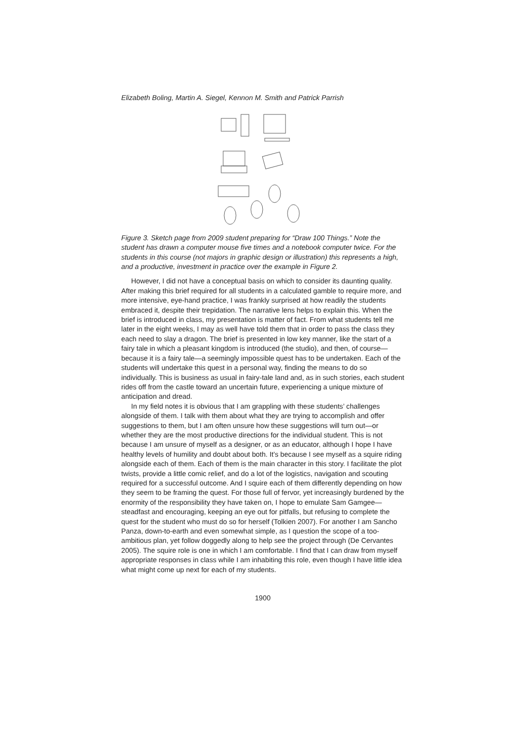Elizabeth Boling, Martin A. Siegel, Kennon M. Smith and Patrick Parrish
Figure 3. Sketch page from 2009 student preparing for “Draw 100 Things.” Note the student has drawn a computer mouse five times and a notebook computer twice. For the students in this course (not majors in graphic design or illustration) this represents a high, and a productive, investment in practice over the example in Figure 2.
However, I did not have a conceptual basis on which to consider its daunting quality. After making this brief required for all students in a calculated gamble to require more, and more intensive, eye-hand practice, I was frankly surprised at how readily the students embraced it, despite their trepidation. The narrative lens helps to explain this. When the brief is introduced in class, my presentation is matter of fact. From what students tell me later in the eight weeks, I may as well have told them that in order to pass the class they each need to slay a dragon. The brief is presented in low key manner, like the start of a fairy tale in which a pleasant kingdom is introduced (the studio), and then, of course—because it is a fairy tale—a seemingly impossible quest has to be undertaken. Each of the students will undertake this quest in a personal way, finding the means to do so individually. This is business as usual in fairy-tale land and, as in such stories, each student rides off from the castle toward an uncertain future, experiencing a unique mixture of anticipation and dread.
In my field notes it is obvious that I am grappling with these students’ challenges alongside of them. I talk with them about what they are trying to accomplish and offer suggestions to them, but I am often unsure how these suggestions will turn out—or whether they are the most productive directions for the individual student. This is not because I am unsure of myself as a designer, or as an educator, although I hope I have healthy levels of humility and doubt about both. It’s because I see myself as a squire riding alongside each of them. Each of them is the main character in this story. I facilitate the plot twists, provide a little comic relief, and do a lot of the logistics, navigation and scouting required for a successful outcome. And I squire each of them differently depending on how they seem to be framing the quest. For those full of fervor, yet increasingly burdened by the enormity of the responsibility they have taken on, I hope to emulate Sam Gamgee—steadfast and encouraging, keeping an eye out for pitfalls, but refusing to complete the quest for the student who must do so for herself (Tolkien 2007). For another I am Sancho Panza, down-to-earth and even somewhat simple, as I question the scope of a too-ambitious plan, yet follow doggedly along to help see the project through (De Cervantes 2005). The squire role is one in which I am comfortable. I find that I can draw from myself appropriate responses in class while I am inhabiting this role, even though I have little idea what might come up next for each of my students.
1900